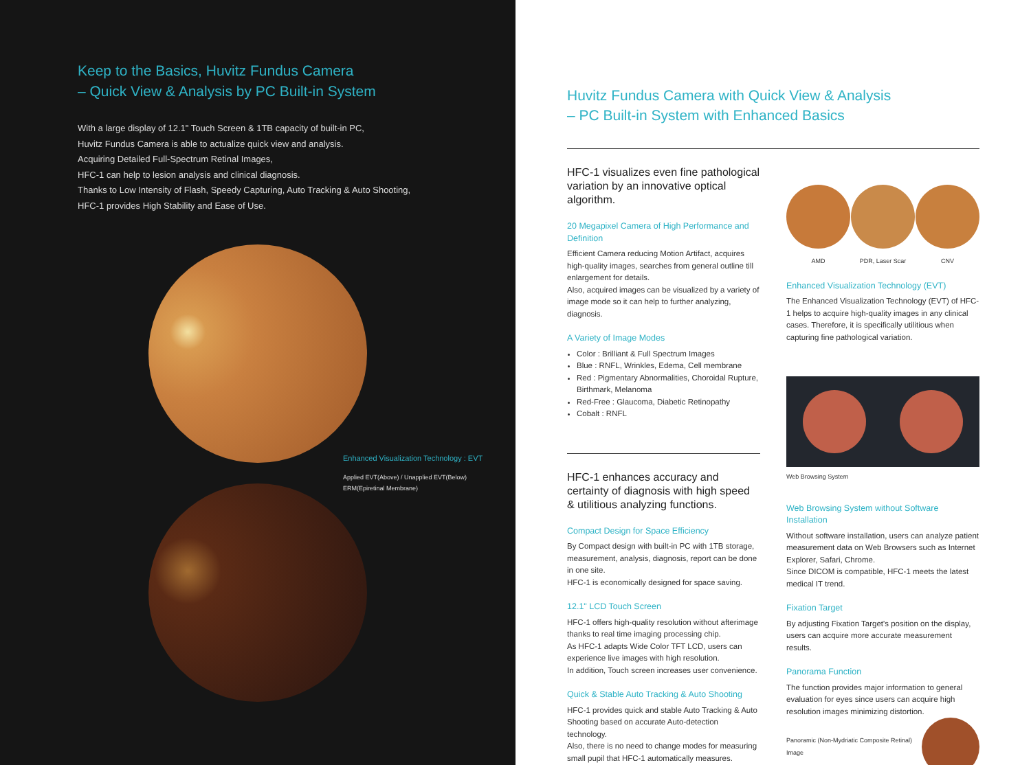Keep to the Basics, Huvitz Fundus Camera
– Quick View & Analysis by PC Built-in System
With a large display of 12.1" Touch Screen & 1TB capacity of built-in PC,
Huvitz Fundus Camera is able to actualize quick view and analysis.
Acquiring Detailed Full-Spectrum Retinal Images,
HFC-1 can help to lesion analysis and clinical diagnosis.
Thanks to Low Intensity of Flash, Speedy Capturing, Auto Tracking & Auto Shooting,
HFC-1 provides High Stability and Ease of Use.
Enhanced Visualization Technology : EVT
Applied EVT(Above) / Unapplied EVT(Below)
ERM(Epiretinal Membrane)
Huvitz Fundus Camera with Quick View & Analysis
– PC Built-in System with Enhanced Basics
HFC-1 visualizes even fine pathological variation by an innovative optical algorithm.
20 Megapixel Camera of High Performance and Definition
Efficient Camera reducing Motion Artifact, acquires high-quality images, searches from general outline till enlargement for details.
Also, acquired images can be visualized by a variety of image mode so it can help to further analyzing, diagnosis.
A Variety of Image Modes
Color : Brilliant & Full Spectrum Images
Blue : RNFL, Wrinkles, Edema, Cell membrane
Red : Pigmentary Abnormalities, Choroidal Rupture, Birthmark, Melanoma
Red-Free : Glaucoma, Diabetic Retinopathy
Cobalt : RNFL
HFC-1 enhances accuracy and certainty of diagnosis with high speed & utilitious analyzing functions.
Compact Design for Space Efficiency
By Compact design with built-in PC with 1TB storage, measurement, analysis, diagnosis, report can be done in one site.
HFC-1 is economically designed for space saving.
12.1" LCD Touch Screen
HFC-1 offers high-quality resolution without afterimage thanks to real time imaging processing chip.
As HFC-1 adapts Wide Color TFT LCD, users can experience live images with high resolution.
In addition, Touch screen increases user convenience.
Quick & Stable Auto Tracking & Auto Shooting
HFC-1 provides quick and stable Auto Tracking & Auto Shooting based on accurate Auto-detection technology.
Also, there is no need to change modes for measuring small pupil that HFC-1 automatically measures.
AMD PDR, Laser Scar CNV
Enhanced Visualization Technology (EVT)
The Enhanced Visualization Technology (EVT) of HFC-1 helps to acquire high-quality images in any clinical cases. Therefore, it is specifically utilitious when capturing fine pathological variation.
Web Browsing System
Web Browsing System without Software Installation
Without software installation, users can analyze patient measurement data on Web Browsers such as Internet Explorer, Safari, Chrome.
Since DICOM is compatible, HFC-1 meets the latest medical IT trend.
Fixation Target
By adjusting Fixation Target's position on the display, users can acquire more accurate measurement results.
Panorama Function
The function provides major information to general evaluation for eyes since users can acquire high resolution images minimizing distortion.
Panoramic (Non-Mydriatic Composite Retinal) Image